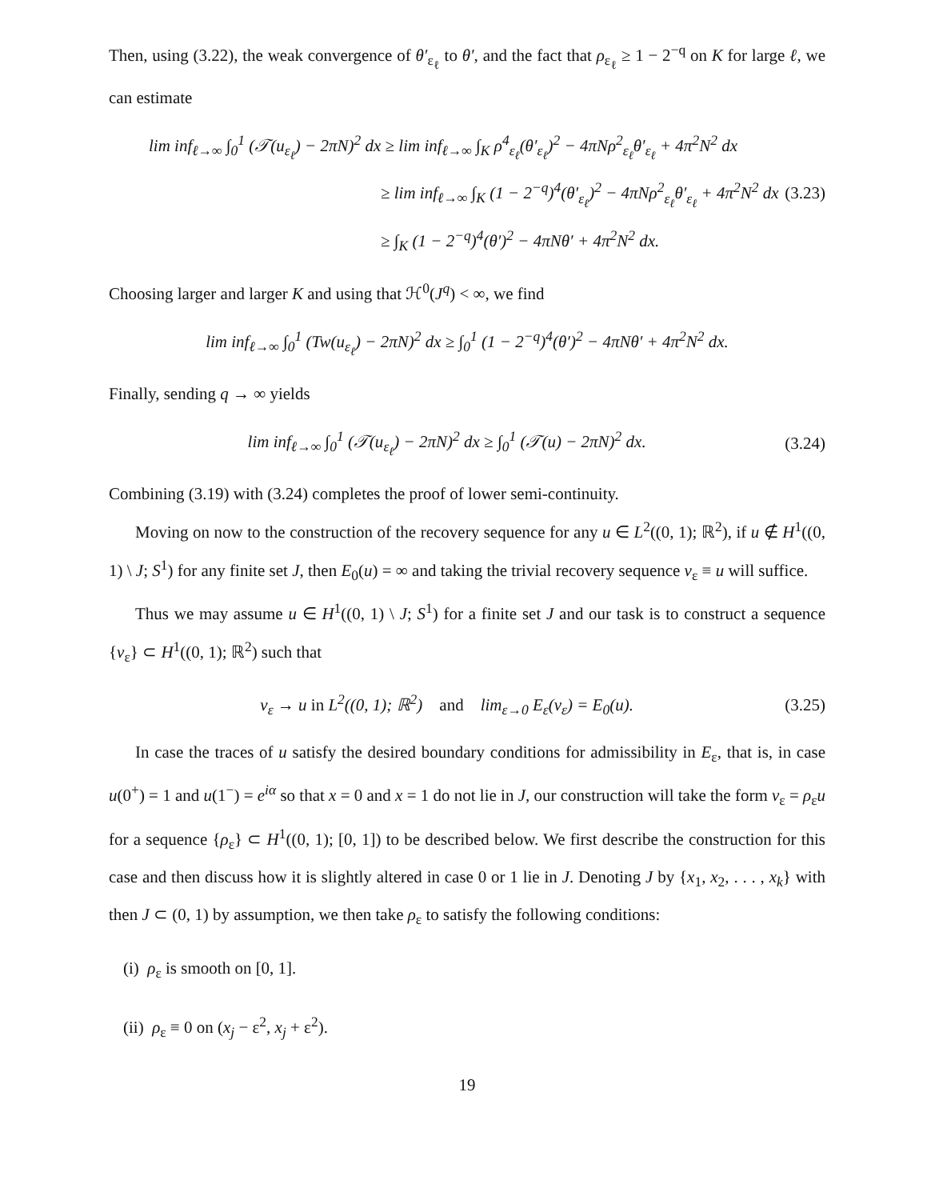Then, using (3.22), the weak convergence of θ′<sub>ε<sub>ℓ</sub></sub> to θ′, and the fact that ρ<sub>ε<sub>ℓ</sub></sub> ≥ 1 − 2<sup>−q</sup> on K for large ℓ, we can estimate
lim inf<sub>ℓ→∞</sub> ∫<sub>0</sub><sup>1</sup> (𝒯(u<sub>ε<sub>ℓ</sub></sub>) − 2πN)<sup>2</sup> dx ≥ lim inf<sub>ℓ→∞</sub> ∫<sub>K</sub> ρ<sup>4</sup><sub>ε<sub>ℓ</sub></sub>(θ′<sub>ε<sub>ℓ</sub></sub>)<sup>2</sup> − 4πNρ<sup>2</sup><sub>ε<sub>ℓ</sub></sub>θ′<sub>ε<sub>ℓ</sub></sub> + 4π<sup>2</sup>N<sup>2</sup> dx
≥ lim inf<sub>ℓ→∞</sub> ∫<sub>K</sub> (1 − 2<sup>−q</sup>)<sup>4</sup>(θ′<sub>ε<sub>ℓ</sub></sub>)<sup>2</sup> − 4πNρ<sup>2</sup><sub>ε<sub>ℓ</sub></sub>θ′<sub>ε<sub>ℓ</sub></sub> + 4π<sup>2</sup>N<sup>2</sup> dx
≥ ∫<sub>K</sub> (1 − 2<sup>−q</sup>)<sup>4</sup>(θ′)<sup>2</sup> − 4πNθ′ + 4π<sup>2</sup>N<sup>2</sup> dx.
(3.23)
Choosing larger and larger K and using that ℋ<sup>0</sup>(J<sup>q</sup>) < ∞, we find
lim inf<sub>ℓ→∞</sub> ∫<sub>0</sub><sup>1</sup> (Tw(u<sub>ε<sub>ℓ</sub></sub>) − 2πN)<sup>2</sup> dx ≥ ∫<sub>0</sub><sup>1</sup> (1 − 2<sup>−q</sup>)<sup>4</sup>(θ′)<sup>2</sup> − 4πNθ′ + 4π<sup>2</sup>N<sup>2</sup> dx.
Finally, sending q → ∞ yields
lim inf<sub>ℓ→∞</sub> ∫<sub>0</sub><sup>1</sup> (𝒯(u<sub>ε<sub>ℓ</sub></sub>) − 2πN)<sup>2</sup> dx ≥ ∫<sub>0</sub><sup>1</sup> (𝒯(u) − 2πN)<sup>2</sup> dx.
(3.24)
Combining (3.19) with (3.24) completes the proof of lower semi-continuity.
Moving on now to the construction of the recovery sequence for any u ∈ L<sup>2</sup>((0, 1); ℝ<sup>2</sup>), if u ∉ H<sup>1</sup>((0, 1) \ J; S<sup>1</sup>) for any finite set J, then E<sub>0</sub>(u) = ∞ and taking the trivial recovery sequence v<sub>ε</sub> ≡ u will suffice.
Thus we may assume u ∈ H<sup>1</sup>((0, 1) \ J; S<sup>1</sup>) for a finite set J and our task is to construct a sequence {v<sub>ε</sub>} ⊂ H<sup>1</sup>((0, 1); ℝ<sup>2</sup>) such that
v<sub>ε</sub> → u in L<sup>2</sup>((0, 1); ℝ<sup>2</sup>) and lim<sub>ε→0</sub> E<sub>ε</sub>(v<sub>ε</sub>) = E<sub>0</sub>(u).
(3.25)
In case the traces of u satisfy the desired boundary conditions for admissibility in E<sub>ε</sub>, that is, in case u(0<sup>+</sup>) = 1 and u(1<sup>−</sup>) = e<sup>iα</sup> so that x = 0 and x = 1 do not lie in J, our construction will take the form v<sub>ε</sub> = ρ<sub>ε</sub>u for a sequence {ρ<sub>ε</sub>} ⊂ H<sup>1</sup>((0, 1); [0, 1]) to be described below. We first describe the construction for this case and then discuss how it is slightly altered in case 0 or 1 lie in J. Denoting J by {x<sub>1</sub>, x<sub>2</sub>, . . . , x<sub>k</sub>} with then J ⊂ (0, 1) by assumption, we then take ρ<sub>ε</sub> to satisfy the following conditions:
(i) ρ<sub>ε</sub> is smooth on [0, 1].
(ii) ρ<sub>ε</sub> ≡ 0 on (x<sub>j</sub> − ε<sup>2</sup>, x<sub>j</sub> + ε<sup>2</sup>).
19